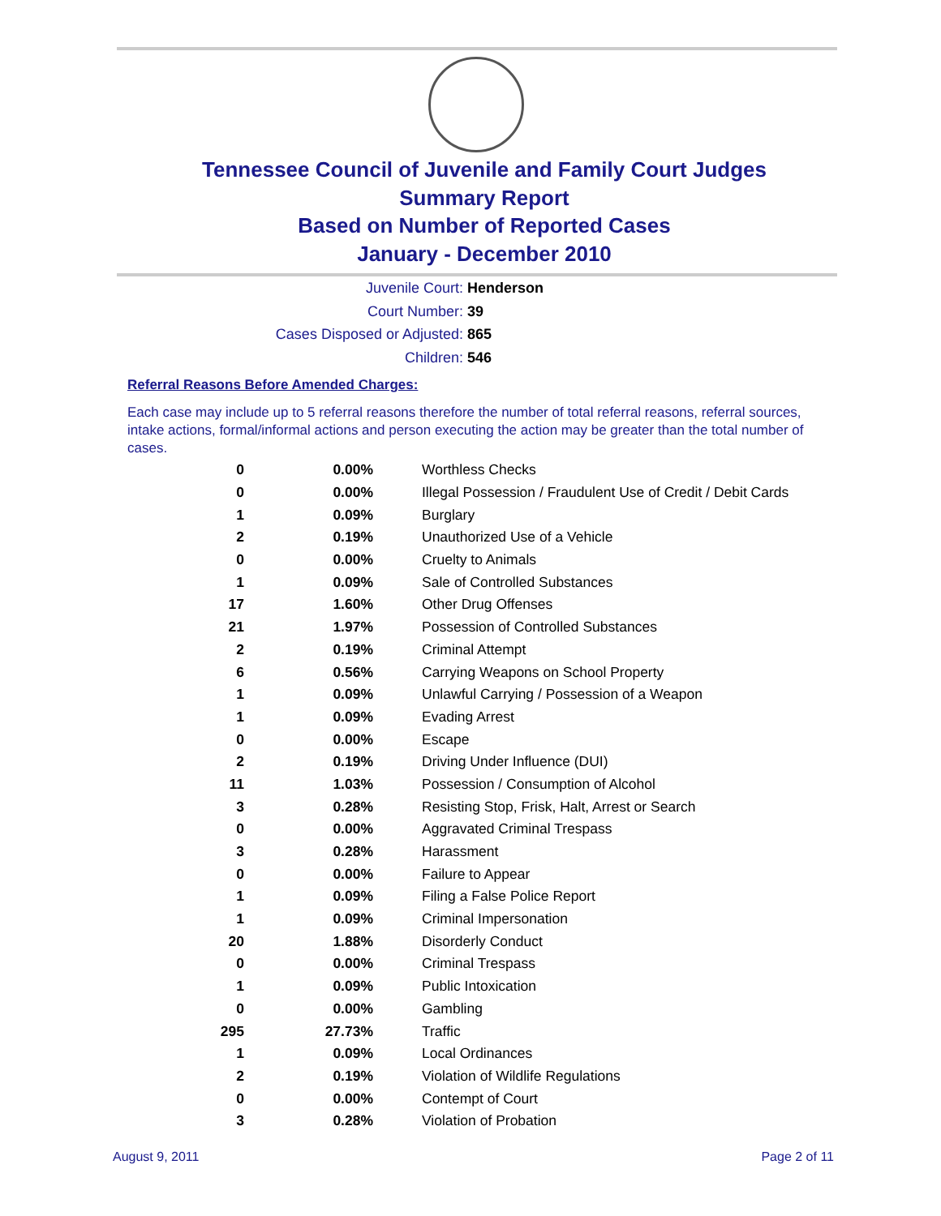Tennessee Council of Juvenile and Family Court Judges
Summary Report
Based on Number of Reported Cases
January - December 2010
Juvenile Court: Henderson
Court Number: 39
Cases Disposed or Adjusted: 865
Children: 546
Referral Reasons Before Amended Charges:
Each case may include up to 5 referral reasons therefore the number of total referral reasons, referral sources, intake actions, formal/informal actions and person executing the action may be greater than the total number of cases.
| 0 | 0.00% | Worthless Checks |
| 0 | 0.00% | Illegal Possession / Fraudulent Use of Credit / Debit Cards |
| 1 | 0.09% | Burglary |
| 2 | 0.19% | Unauthorized Use of a Vehicle |
| 0 | 0.00% | Cruelty to Animals |
| 1 | 0.09% | Sale of Controlled Substances |
| 17 | 1.60% | Other Drug Offenses |
| 21 | 1.97% | Possession of Controlled Substances |
| 2 | 0.19% | Criminal Attempt |
| 6 | 0.56% | Carrying Weapons on School Property |
| 1 | 0.09% | Unlawful Carrying / Possession of a Weapon |
| 1 | 0.09% | Evading Arrest |
| 0 | 0.00% | Escape |
| 2 | 0.19% | Driving Under Influence (DUI) |
| 11 | 1.03% | Possession / Consumption of Alcohol |
| 3 | 0.28% | Resisting Stop, Frisk, Halt, Arrest or Search |
| 0 | 0.00% | Aggravated Criminal Trespass |
| 3 | 0.28% | Harassment |
| 0 | 0.00% | Failure to Appear |
| 1 | 0.09% | Filing a False Police Report |
| 1 | 0.09% | Criminal Impersonation |
| 20 | 1.88% | Disorderly Conduct |
| 0 | 0.00% | Criminal Trespass |
| 1 | 0.09% | Public Intoxication |
| 0 | 0.00% | Gambling |
| 295 | 27.73% | Traffic |
| 1 | 0.09% | Local Ordinances |
| 2 | 0.19% | Violation of Wildlife Regulations |
| 0 | 0.00% | Contempt of Court |
| 3 | 0.28% | Violation of Probation |
August 9, 2011 Page 2 of 11